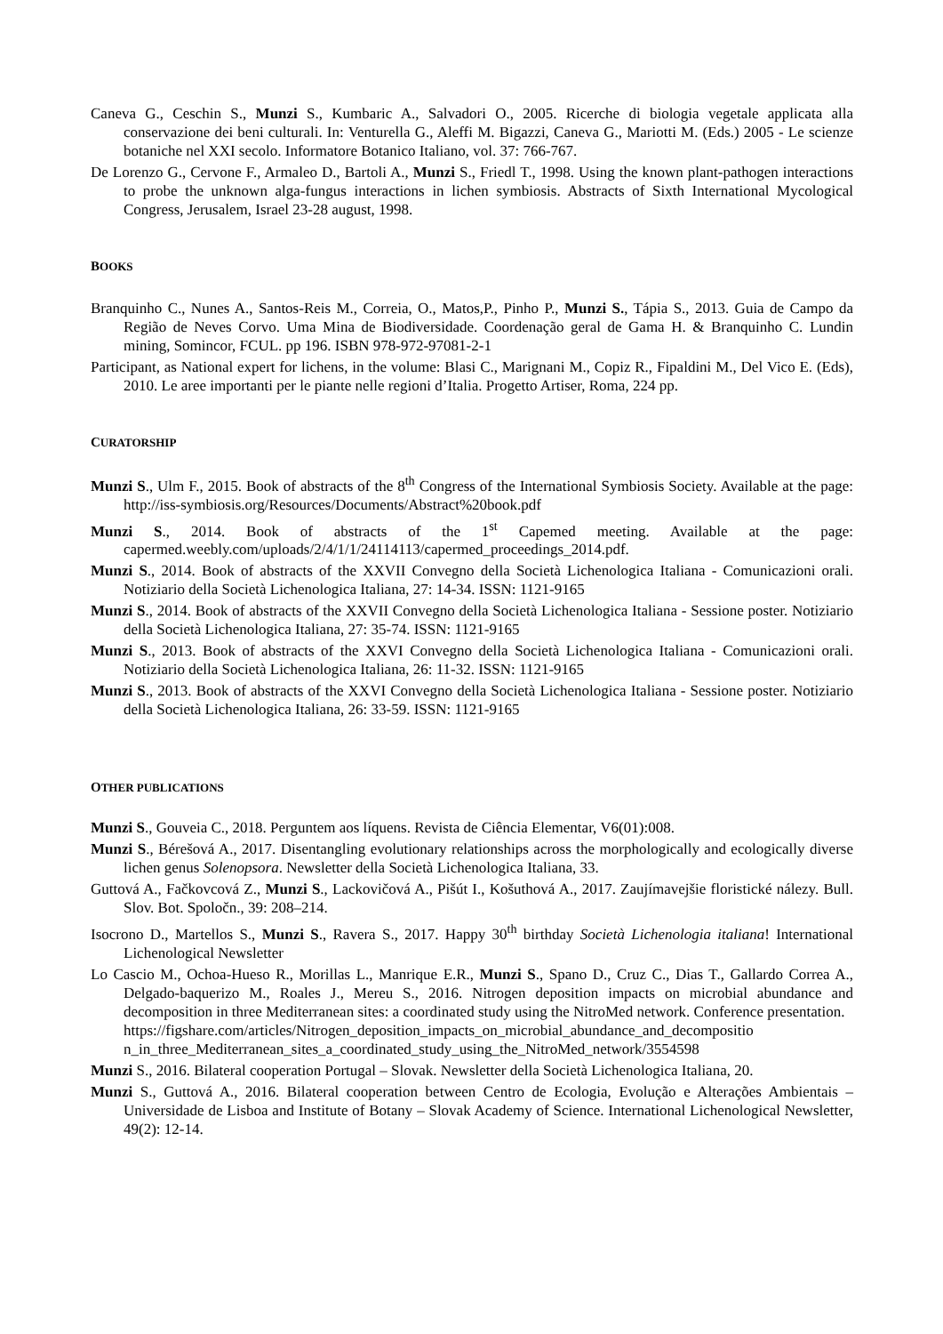Caneva G., Ceschin S., Munzi S., Kumbaric A., Salvadori O., 2005. Ricerche di biologia vegetale applicata alla conservazione dei beni culturali. In: Venturella G., Aleffi M. Bigazzi, Caneva G., Mariotti M. (Eds.) 2005 - Le scienze botaniche nel XXI secolo. Informatore Botanico Italiano, vol. 37: 766-767.
De Lorenzo G., Cervone F., Armaleo D., Bartoli A., Munzi S., Friedl T., 1998. Using the known plant-pathogen interactions to probe the unknown alga-fungus interactions in lichen symbiosis. Abstracts of Sixth International Mycological Congress, Jerusalem, Israel 23-28 august, 1998.
BOOKS
Branquinho C., Nunes A., Santos-Reis M., Correia, O., Matos,P., Pinho P., Munzi S., Tápia S., 2013. Guia de Campo da Região de Neves Corvo. Uma Mina de Biodiversidade. Coordenação geral de Gama H. & Branquinho C. Lundin mining, Somincor, FCUL. pp 196. ISBN 978-972-97081-2-1
Participant, as National expert for lichens, in the volume: Blasi C., Marignani M., Copiz R., Fipaldini M., Del Vico E. (Eds), 2010. Le aree importanti per le piante nelle regioni d’Italia. Progetto Artiser, Roma, 224 pp.
CURATORSHIP
Munzi S., Ulm F., 2015. Book of abstracts of the 8<sup>th</sup> Congress of the International Symbiosis Society. Available at the page: http://iss-symbiosis.org/Resources/Documents/Abstract%20book.pdf
Munzi S., 2014. Book of abstracts of the 1<sup>st</sup> Capemed meeting. Available at the page: capermed.weebly.com/uploads/2/4/1/1/24114113/capermed_proceedings_2014.pdf.
Munzi S., 2014. Book of abstracts of the XXVII Convegno della Società Lichenologica Italiana - Comunicazioni orali. Notiziario della Società Lichenologica Italiana, 27: 14-34. ISSN: 1121-9165
Munzi S., 2014. Book of abstracts of the XXVII Convegno della Società Lichenologica Italiana - Sessione poster. Notiziario della Società Lichenologica Italiana, 27: 35-74. ISSN: 1121-9165
Munzi S., 2013. Book of abstracts of the XXVI Convegno della Società Lichenologica Italiana - Comunicazioni orali. Notiziario della Società Lichenologica Italiana, 26: 11-32. ISSN: 1121-9165
Munzi S., 2013. Book of abstracts of the XXVI Convegno della Società Lichenologica Italiana - Sessione poster. Notiziario della Società Lichenologica Italiana, 26: 33-59. ISSN: 1121-9165
OTHER PUBLICATIONS
Munzi S., Gouveia C., 2018. Perguntem aos líquens. Revista de Ciência Elementar, V6(01):008.
Munzi S., Bérešová A., 2017. Disentangling evolutionary relationships across the morphologically and ecologically diverse lichen genus Solenopsora. Newsletter della Società Lichenologica Italiana, 33.
Guttová A., Fačkovcová Z., Munzi S., Lackovičová A., Pišút I., Košuthová A., 2017. Zaujímavejšie floristické nálezy. Bull. Slov. Bot. Spoločn., 39: 208–214.
Isocrono D., Martellos S., Munzi S., Ravera S., 2017. Happy 30<sup>th</sup> birthday Società Lichenologia italiana! International Lichenological Newsletter
Lo Cascio M., Ochoa-Hueso R., Morillas L., Manrique E.R., Munzi S., Spano D., Cruz C., Dias T., Gallardo Correa A., Delgado-baquerizo M., Roales J., Mereu S., 2016. Nitrogen deposition impacts on microbial abundance and decomposition in three Mediterranean sites: a coordinated study using the NitroMed network. Conference presentation.
https://figshare.com/articles/Nitrogen_deposition_impacts_on_microbial_abundance_and_decompositio n_in_three_Mediterranean_sites_a_coordinated_study_using_the_NitroMed_network/3554598
Munzi S., 2016. Bilateral cooperation Portugal – Slovak. Newsletter della Società Lichenologica Italiana, 20.
Munzi S., Guttová A., 2016. Bilateral cooperation between Centro de Ecologia, Evolução e Alterações Ambientais – Universidade de Lisboa and Institute of Botany – Slovak Academy of Science. International Lichenological Newsletter, 49(2): 12-14.